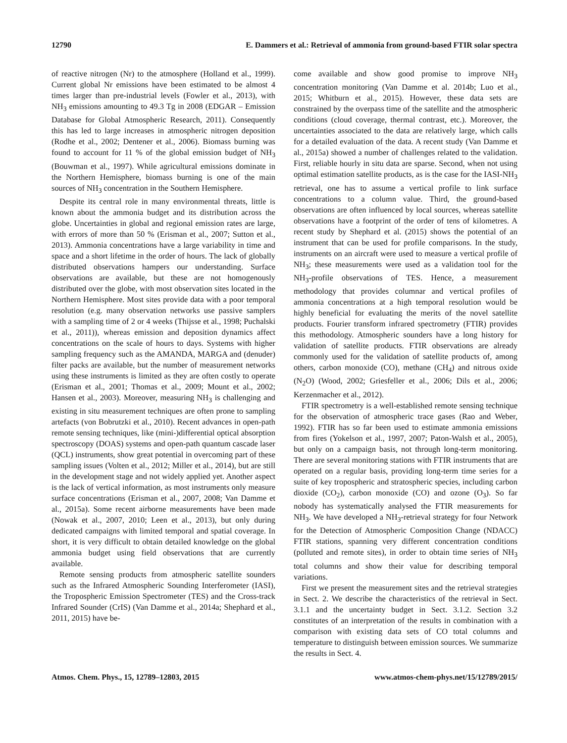12790 E. Dammers et al.: Retrieval of ammonia from ground-based FTIR solar spectra
of reactive nitrogen (Nr) to the atmosphere (Holland et al., 1999). Current global Nr emissions have been estimated to be almost 4 times larger than pre-industrial levels (Fowler et al., 2013), with NH<sub>3</sub> emissions amounting to 49.3 Tg in 2008 (EDGAR – Emission Database for Global Atmospheric Research, 2011). Consequently this has led to large increases in atmospheric nitrogen deposition (Rodhe et al., 2002; Dentener et al., 2006). Biomass burning was found to account for 11 % of the global emission budget of NH<sub>3</sub> (Bouwman et al., 1997). While agricultural emissions dominate in the Northern Hemisphere, biomass burning is one of the main sources of NH<sub>3</sub> concentration in the Southern Hemisphere.
Despite its central role in many environmental threats, little is known about the ammonia budget and its distribution across the globe. Uncertainties in global and regional emission rates are large, with errors of more than 50 % (Erisman et al., 2007; Sutton et al., 2013). Ammonia concentrations have a large variability in time and space and a short lifetime in the order of hours. The lack of globally distributed observations hampers our understanding. Surface observations are available, but these are not homogenously distributed over the globe, with most observation sites located in the Northern Hemisphere. Most sites provide data with a poor temporal resolution (e.g. many observation networks use passive samplers with a sampling time of 2 or 4 weeks (Thijsse et al., 1998; Puchalski et al., 2011)), whereas emission and deposition dynamics affect concentrations on the scale of hours to days. Systems with higher sampling frequency such as the AMANDA, MARGA and (denuder) filter packs are available, but the number of measurement networks using these instruments is limited as they are often costly to operate (Erisman et al., 2001; Thomas et al., 2009; Mount et al., 2002; Hansen et al., 2003). Moreover, measuring NH<sub>3</sub> is challenging and existing in situ measurement techniques are often prone to sampling artefacts (von Bobrutzki et al., 2010). Recent advances in open-path remote sensing techniques, like (mini-)differential optical absorption spectroscopy (DOAS) systems and open-path quantum cascade laser (QCL) instruments, show great potential in overcoming part of these sampling issues (Volten et al., 2012; Miller et al., 2014), but are still in the development stage and not widely applied yet. Another aspect is the lack of vertical information, as most instruments only measure surface concentrations (Erisman et al., 2007, 2008; Van Damme et al., 2015a). Some recent airborne measurements have been made (Nowak et al., 2007, 2010; Leen et al., 2013), but only during dedicated campaigns with limited temporal and spatial coverage. In short, it is very difficult to obtain detailed knowledge on the global ammonia budget using field observations that are currently available.
Remote sensing products from atmospheric satellite sounders such as the Infrared Atmospheric Sounding Interferometer (IASI), the Tropospheric Emission Spectrometer (TES) and the Cross-track Infrared Sounder (CrIS) (Van Damme et al., 2014a; Shephard et al., 2011, 2015) have be-
come available and show good promise to improve NH<sub>3</sub> concentration monitoring (Van Damme et al. 2014b; Luo et al., 2015; Whitburn et al., 2015). However, these data sets are constrained by the overpass time of the satellite and the atmospheric conditions (cloud coverage, thermal contrast, etc.). Moreover, the uncertainties associated to the data are relatively large, which calls for a detailed evaluation of the data. A recent study (Van Damme et al., 2015a) showed a number of challenges related to the validation. First, reliable hourly in situ data are sparse. Second, when not using optimal estimation satellite products, as is the case for the IASI-NH<sub>3</sub> retrieval, one has to assume a vertical profile to link surface concentrations to a column value. Third, the ground-based observations are often influenced by local sources, whereas satellite observations have a footprint of the order of tens of kilometres. A recent study by Shephard et al. (2015) shows the potential of an instrument that can be used for profile comparisons. In the study, instruments on an aircraft were used to measure a vertical profile of NH<sub>3</sub>; these measurements were used as a validation tool for the NH<sub>3</sub>-profile observations of TES. Hence, a measurement methodology that provides columnar and vertical profiles of ammonia concentrations at a high temporal resolution would be highly beneficial for evaluating the merits of the novel satellite products. Fourier transform infrared spectrometry (FTIR) provides this methodology. Atmospheric sounders have a long history for validation of satellite products. FTIR observations are already commonly used for the validation of satellite products of, among others, carbon monoxide (CO), methane (CH<sub>4</sub>) and nitrous oxide (N<sub>2</sub>O) (Wood, 2002; Griesfeller et al., 2006; Dils et al., 2006; Kerzenmacher et al., 2012).
FTIR spectrometry is a well-established remote sensing technique for the observation of atmospheric trace gases (Rao and Weber, 1992). FTIR has so far been used to estimate ammonia emissions from fires (Yokelson et al., 1997, 2007; Paton-Walsh et al., 2005), but only on a campaign basis, not through long-term monitoring. There are several monitoring stations with FTIR instruments that are operated on a regular basis, providing long-term time series for a suite of key tropospheric and stratospheric species, including carbon dioxide (CO<sub>2</sub>), carbon monoxide (CO) and ozone (O<sub>3</sub>). So far nobody has systematically analysed the FTIR measurements for NH<sub>3</sub>. We have developed a NH<sub>3</sub>-retrieval strategy for four Network for the Detection of Atmospheric Composition Change (NDACC) FTIR stations, spanning very different concentration conditions (polluted and remote sites), in order to obtain time series of NH<sub>3</sub> total columns and show their value for describing temporal variations.
First we present the measurement sites and the retrieval strategies in Sect. 2. We describe the characteristics of the retrieval in Sect. 3.1.1 and the uncertainty budget in Sect. 3.1.2. Section 3.2 constitutes of an interpretation of the results in combination with a comparison with existing data sets of CO total columns and temperature to distinguish between emission sources. We summarize the results in Sect. 4.
Atmos. Chem. Phys., 15, 12789–12803, 2015 www.atmos-chem-phys.net/15/12789/2015/